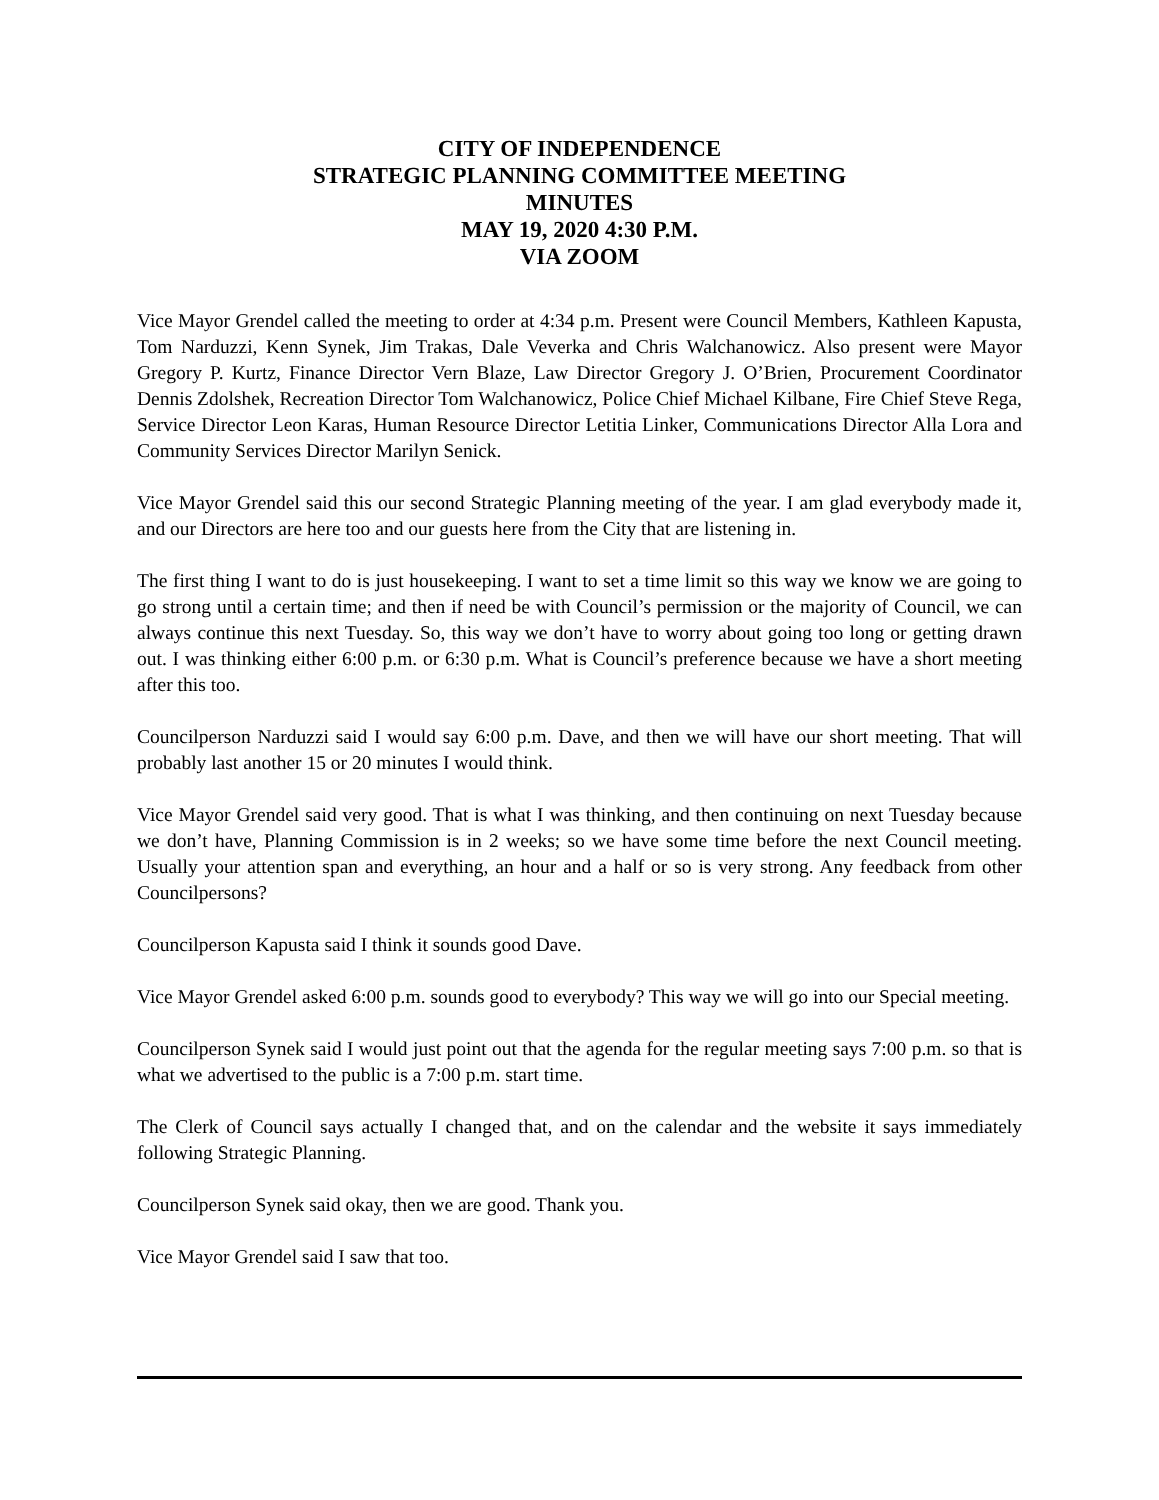CITY OF INDEPENDENCE
STRATEGIC PLANNING COMMITTEE MEETING
MINUTES
MAY 19, 2020 4:30 P.M.
VIA ZOOM
Vice Mayor Grendel called the meeting to order at 4:34 p.m. Present were Council Members, Kathleen Kapusta, Tom Narduzzi, Kenn Synek, Jim Trakas, Dale Veverka and Chris Walchanowicz. Also present were Mayor Gregory P. Kurtz, Finance Director Vern Blaze, Law Director Gregory J. O’Brien, Procurement Coordinator Dennis Zdolshek, Recreation Director Tom Walchanowicz, Police Chief Michael Kilbane, Fire Chief Steve Rega, Service Director Leon Karas, Human Resource Director Letitia Linker, Communications Director Alla Lora and Community Services Director Marilyn Senick.
Vice Mayor Grendel said this our second Strategic Planning meeting of the year. I am glad everybody made it, and our Directors are here too and our guests here from the City that are listening in.
The first thing I want to do is just housekeeping. I want to set a time limit so this way we know we are going to go strong until a certain time; and then if need be with Council’s permission or the majority of Council, we can always continue this next Tuesday. So, this way we don’t have to worry about going too long or getting drawn out. I was thinking either 6:00 p.m. or 6:30 p.m. What is Council’s preference because we have a short meeting after this too.
Councilperson Narduzzi said I would say 6:00 p.m. Dave, and then we will have our short meeting. That will probably last another 15 or 20 minutes I would think.
Vice Mayor Grendel said very good. That is what I was thinking, and then continuing on next Tuesday because we don’t have, Planning Commission is in 2 weeks; so we have some time before the next Council meeting. Usually your attention span and everything, an hour and a half or so is very strong. Any feedback from other Councilpersons?
Councilperson Kapusta said I think it sounds good Dave.
Vice Mayor Grendel asked 6:00 p.m. sounds good to everybody? This way we will go into our Special meeting.
Councilperson Synek said I would just point out that the agenda for the regular meeting says 7:00 p.m. so that is what we advertised to the public is a 7:00 p.m. start time.
The Clerk of Council says actually I changed that, and on the calendar and the website it says immediately following Strategic Planning.
Councilperson Synek said okay, then we are good. Thank you.
Vice Mayor Grendel said I saw that too.